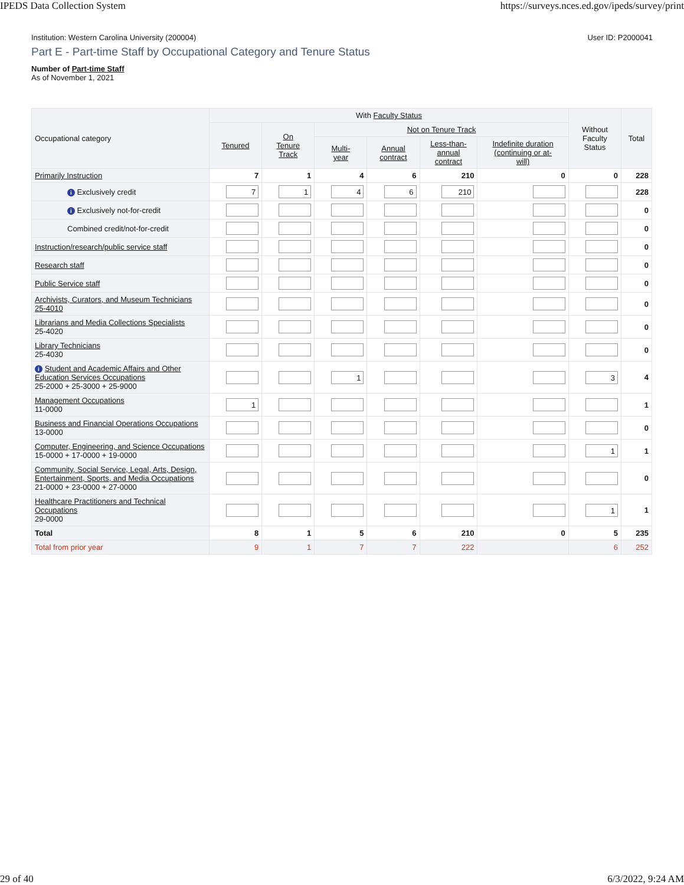IPEDS Data Collection System https://surveys.nces.ed.gov/ipeds/survey/print
Institution: Western Carolina University (200004) User ID: P2000041
Part E - Part-time Staff by Occupational Category and Tenure Status
Number of Part-time Staff
As of November 1, 2021
| Occupational category | With Faculty Status | | | | | | Without Faculty Status | Total |
| --- | --- | --- | --- | --- | --- | --- | --- | --- |
| | Tenured | On Tenure Track | Not on Tenure Track | | | | | |
| | | | Multi- year | Annual contract | Less-than- annual contract | Indefinite duration (continuing or at- will) | | |
| Primarily Instruction | 7 | 1 | 4 | 6 | 210 | 0 | 0 | 228 |
| i Exclusively credit | 7 | 1 | 4 | 6 | 210 | | | 228 |
| i Exclusively not-for-credit | | | | | | | | 0 |
| Combined credit/not-for-credit | | | | | | | | 0 |
| Instruction/research/public service staff | | | | | | | | 0 |
| Research staff | | | | | | | | 0 |
| Public Service staff | | | | | | | | 0 |
| Archivists, Curators, and Museum Technicians 25-4010 | | | | | | | | 0 |
| Librarians and Media Collections Specialists 25-4020 | | | | | | | | 0 |
| Library Technicians 25-4030 | | | | | | | | 0 |
| i Student and Academic Affairs and Other Education Services Occupations 25-2000 + 25-3000 + 25-9000 | | | 1 | | | | 3 | 4 |
| Management Occupations 11-0000 | 1 | | | | | | | 1 |
| Business and Financial Operations Occupations 13-0000 | | | | | | | | 0 |
| Computer, Engineering, and Science Occupations 15-0000 + 17-0000 + 19-0000 | | | | | | | 1 | 1 |
| Community, Social Service, Legal, Arts, Design, Entertainment, Sports, and Media Occupations 21-0000 + 23-0000 + 27-0000 | | | | | | | | 0 |
| Healthcare Practitioners and Technical Occupations 29-0000 | | | | | | | 1 | 1 |
| Total | 8 | 1 | 5 | 6 | 210 | 0 | 5 | 235 |
| Total from prior year | 9 | 1 | 7 | 7 | 222 | | 6 | 252 |
29 of 40 6/3/2022, 9:24 AM